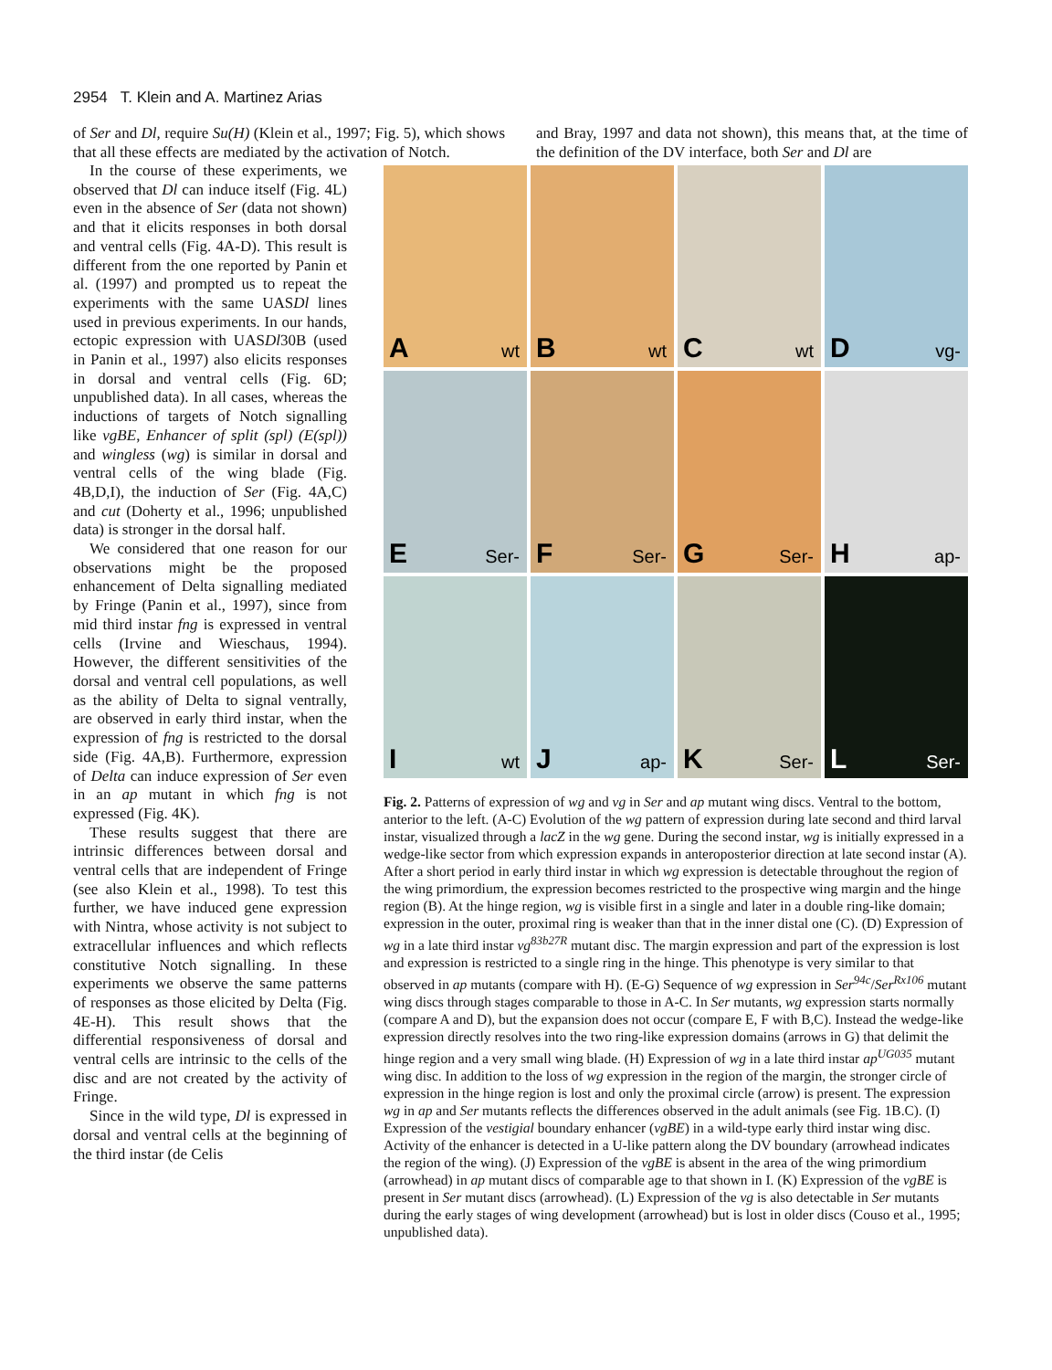2954 T. Klein and A. Martinez Arias
of Ser and Dl, require Su(H) (Klein et al., 1997; Fig. 5), which shows that all these effects are mediated by the activation of Notch.
and Bray, 1997 and data not shown), this means that, at the time of the definition of the DV interface, both Ser and Dl are
In the course of these experiments, we observed that Dl can induce itself (Fig. 4L) even in the absence of Ser (data not shown) and that it elicits responses in both dorsal and ventral cells (Fig. 4A-D). This result is different from the one reported by Panin et al. (1997) and prompted us to repeat the experiments with the same UASDl lines used in previous experiments. In our hands, ectopic expression with UASDl30B (used in Panin et al., 1997) also elicits responses in dorsal and ventral cells (Fig. 6D; unpublished data). In all cases, whereas the inductions of targets of Notch signalling like vgBE, Enhancer of split (spl) (E(spl)) and wingless (wg) is similar in dorsal and ventral cells of the wing blade (Fig. 4B,D,I), the induction of Ser (Fig. 4A,C) and cut (Doherty et al., 1996; unpublished data) is stronger in the dorsal half.
We considered that one reason for our observations might be the proposed enhancement of Delta signalling mediated by Fringe (Panin et al., 1997), since from mid third instar fng is expressed in ventral cells (Irvine and Wieschaus, 1994). However, the different sensitivities of the dorsal and ventral cell populations, as well as the ability of Delta to signal ventrally, are observed in early third instar, when the expression of fng is restricted to the dorsal side (Fig. 4A,B). Furthermore, expression of Delta can induce expression of Ser even in an ap mutant in which fng is not expressed (Fig. 4K).
These results suggest that there are intrinsic differences between dorsal and ventral cells that are independent of Fringe (see also Klein et al., 1998). To test this further, we have induced gene expression with Nintra, whose activity is not subject to extracellular influences and which reflects constitutive Notch signalling. In these experiments we observe the same patterns of responses as those elicited by Delta (Fig. 4E-H). This result shows that the differential responsiveness of dorsal and ventral cells are intrinsic to the cells of the disc and are not created by the activity of Fringe.
Since in the wild type, Dl is expressed in dorsal and ventral cells at the beginning of the third instar (de Celis
A wt
B wt
C wt
D vg-
E Ser-
F Ser-
G Ser-
H ap-
I wt
J ap-
K Ser-
L Ser-
Fig. 2. Patterns of expression of wg and vg in Ser and ap mutant wing discs. Ventral to the bottom, anterior to the left. (A-C) Evolution of the wg pattern of expression during late second and third larval instar, visualized through a lacZ in the wg gene. During the second instar, wg is initially expressed in a wedge-like sector from which expression expands in anteroposterior direction at late second instar (A). After a short period in early third instar in which wg expression is detectable throughout the region of the wing primordium, the expression becomes restricted to the prospective wing margin and the hinge region (B). At the hinge region, wg is visible first in a single and later in a double ring-like domain; expression in the outer, proximal ring is weaker than that in the inner distal one (C). (D) Expression of wg in a late third instar vg<sup>83b27R</sup> mutant disc. The margin expression and part of the expression is lost and expression is restricted to a single ring in the hinge. This phenotype is very similar to that observed in ap mutants (compare with H). (E-G) Sequence of wg expression in Ser<sup>94c</sup>/Ser<sup>Rx106</sup> mutant wing discs through stages comparable to those in A-C. In Ser mutants, wg expression starts normally (compare A and D), but the expansion does not occur (compare E, F with B,C). Instead the wedge-like expression directly resolves into the two ring-like expression domains (arrows in G) that delimit the hinge region and a very small wing blade. (H) Expression of wg in a late third instar ap<sup>UG035</sup> mutant wing disc. In addition to the loss of wg expression in the region of the margin, the stronger circle of expression in the hinge region is lost and only the proximal circle (arrow) is present. The expression wg in ap and Ser mutants reflects the differences observed in the adult animals (see Fig. 1B.C). (I) Expression of the vestigial boundary enhancer (vgBE) in a wild-type early third instar wing disc. Activity of the enhancer is detected in a U-like pattern along the DV boundary (arrowhead indicates the region of the wing). (J) Expression of the vgBE is absent in the area of the wing primordium (arrowhead) in ap mutant discs of comparable age to that shown in I. (K) Expression of the vgBE is present in Ser mutant discs (arrowhead). (L) Expression of the vg is also detectable in Ser mutants during the early stages of wing development (arrowhead) but is lost in older discs (Couso et al., 1995; unpublished data).